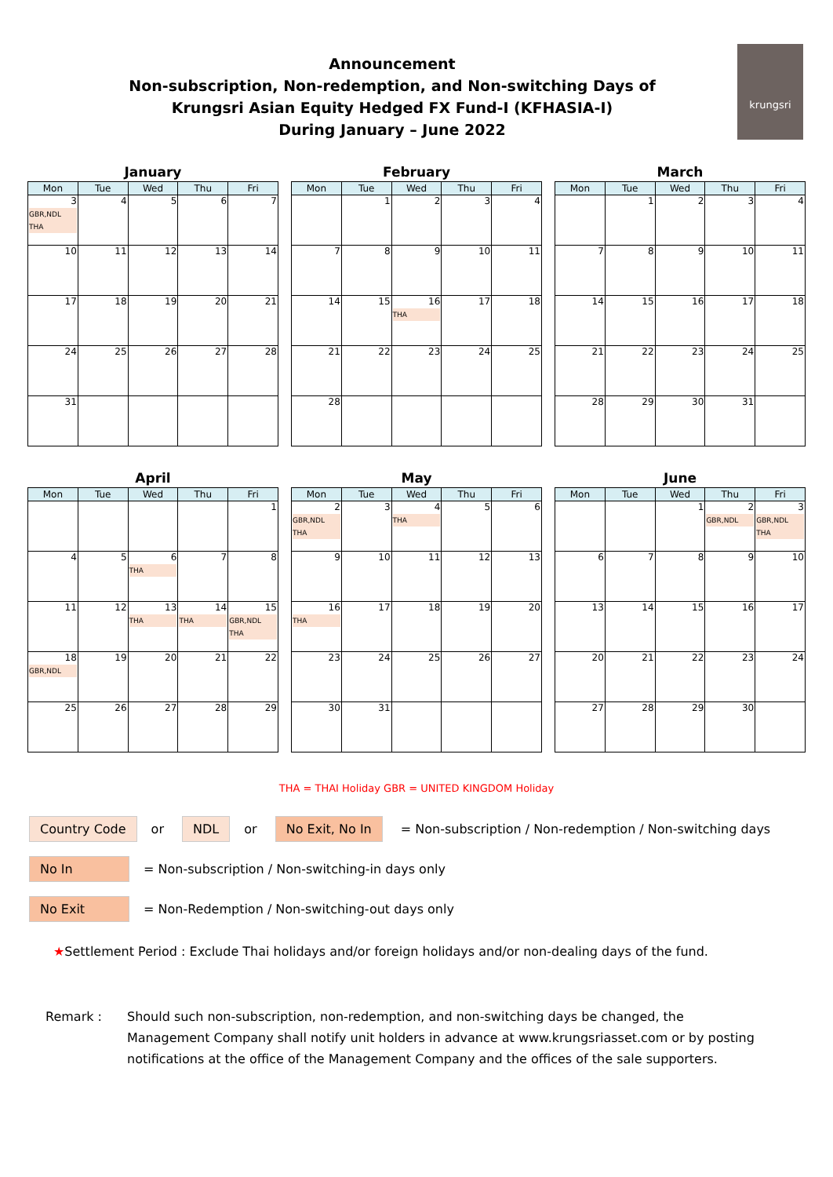Announcement
Non-subscription, Non-redemption, and Non-switching Days of
Krungsri Asian Equity Hedged FX Fund-I (KFHASIA-I)
During January – June 2022
krungsri
January
| Mon | Tue | Wed | Thu | Fri |
| --- | --- | --- | --- | --- |
| 3 GBR,NDL THA | 4 | 5 | 6 | 7 |
| 10 | 11 | 12 | 13 | 14 |
| 17 | 18 | 19 | 20 | 21 |
| 24 | 25 | 26 | 27 | 28 |
| 31 | | | | |
February
| Mon | Tue | Wed | Thu | Fri |
| --- | --- | --- | --- | --- |
| | 1 | 2 | 3 | 4 |
| 7 | 8 | 9 | 10 | 11 |
| 14 | 15 | 16 THA | 17 | 18 |
| 21 | 22 | 23 | 24 | 25 |
| 28 | | | | |
March
| Mon | Tue | Wed | Thu | Fri |
| --- | --- | --- | --- | --- |
| | 1 | 2 | 3 | 4 |
| 7 | 8 | 9 | 10 | 11 |
| 14 | 15 | 16 | 17 | 18 |
| 21 | 22 | 23 | 24 | 25 |
| 28 | 29 | 30 | 31 | |
April
| Mon | Tue | Wed | Thu | Fri |
| --- | --- | --- | --- | --- |
| | | | | 1 |
| 4 | 5 | 6 THA | 7 | 8 |
| 11 | 12 | 13 THA | 14 THA | 15 GBR,NDL THA |
| 18 GBR,NDL | 19 | 20 | 21 | 22 |
| 25 | 26 | 27 | 28 | 29 |
May
| Mon | Tue | Wed | Thu | Fri |
| --- | --- | --- | --- | --- |
| 2 GBR,NDL THA | 3 | 4 THA | 5 | 6 |
| 9 | 10 | 11 | 12 | 13 |
| 16 THA | 17 | 18 | 19 | 20 |
| 23 | 24 | 25 | 26 | 27 |
| 30 | 31 | | | |
June
| Mon | Tue | Wed | Thu | Fri |
| --- | --- | --- | --- | --- |
| | | 1 | 2 GBR,NDL | 3 GBR,NDL THA |
| 6 | 7 | 8 | 9 | 10 |
| 13 | 14 | 15 | 16 | 17 |
| 20 | 21 | 22 | 23 | 24 |
| 27 | 28 | 29 | 30 | |
THA = THAI Holiday GBR = UNITED KINGDOM Holiday
Country Code or NDL or No Exit, No In = Non-subscription / Non-redemption / Non-switching days
No In = Non-subscription / Non-switching-in days only
No Exit = Non-Redemption / Non-switching-out days only
★Settlement Period : Exclude Thai holidays and/or foreign holidays and/or non-dealing days of the fund.
Remark : Should such non-subscription, non-redemption, and non-switching days be changed, the Management Company shall notify unit holders in advance at www.krungsriasset.com or by posting notifications at the office of the Management Company and the offices of the sale supporters.